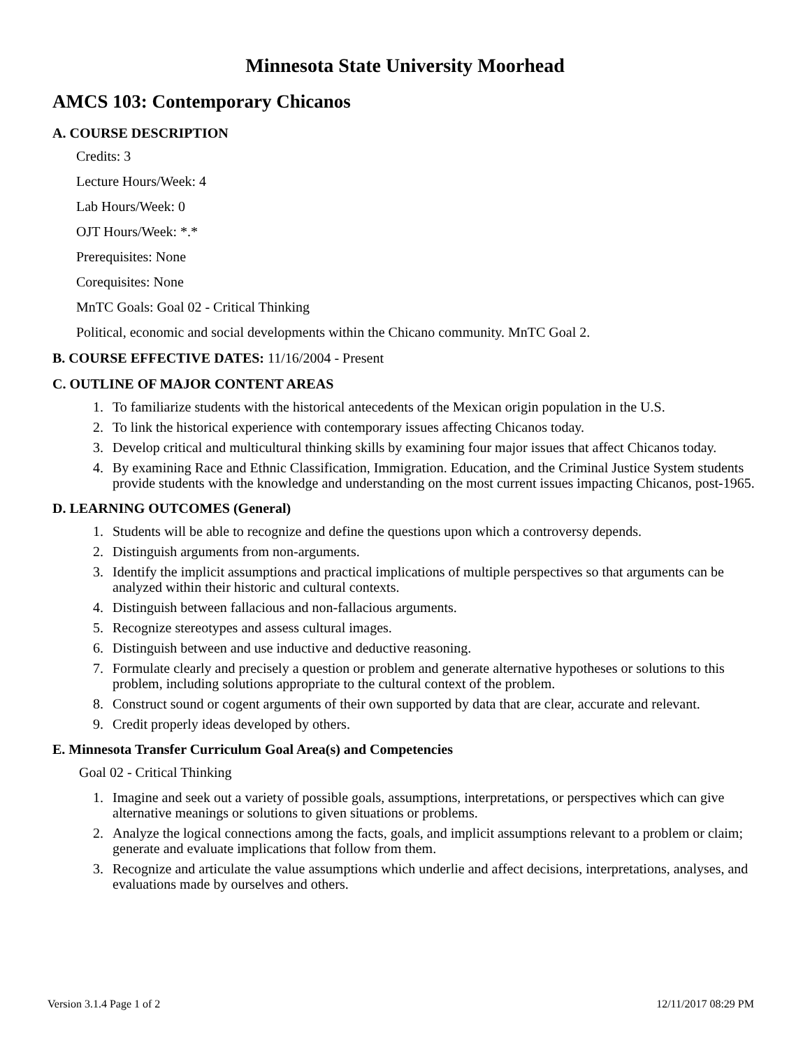Minnesota State University Moorhead
AMCS 103: Contemporary Chicanos
A. COURSE DESCRIPTION
Credits: 3
Lecture Hours/Week: 4
Lab Hours/Week: 0
OJT Hours/Week: *.*
Prerequisites: None
Corequisites: None
MnTC Goals: Goal 02 - Critical Thinking
Political, economic and social developments within the Chicano community. MnTC Goal 2.
B. COURSE EFFECTIVE DATES: 11/16/2004 - Present
C. OUTLINE OF MAJOR CONTENT AREAS
1. To familiarize students with the historical antecedents of the Mexican origin population in the U.S.
2. To link the historical experience with contemporary issues affecting Chicanos today.
3. Develop critical and multicultural thinking skills by examining four major issues that affect Chicanos today.
4. By examining Race and Ethnic Classification, Immigration. Education, and the Criminal Justice System students provide students with the knowledge and understanding on the most current issues impacting Chicanos, post-1965.
D. LEARNING OUTCOMES (General)
1. Students will be able to recognize and define the questions upon which a controversy depends.
2. Distinguish arguments from non-arguments.
3. Identify the implicit assumptions and practical implications of multiple perspectives so that arguments can be analyzed within their historic and cultural contexts.
4. Distinguish between fallacious and non-fallacious arguments.
5. Recognize stereotypes and assess cultural images.
6. Distinguish between and use inductive and deductive reasoning.
7. Formulate clearly and precisely a question or problem and generate alternative hypotheses or solutions to this problem, including solutions appropriate to the cultural context of the problem.
8. Construct sound or cogent arguments of their own supported by data that are clear, accurate and relevant.
9. Credit properly ideas developed by others.
E. Minnesota Transfer Curriculum Goal Area(s) and Competencies
Goal 02 - Critical Thinking
1. Imagine and seek out a variety of possible goals, assumptions, interpretations, or perspectives which can give alternative meanings or solutions to given situations or problems.
2. Analyze the logical connections among the facts, goals, and implicit assumptions relevant to a problem or claim; generate and evaluate implications that follow from them.
3. Recognize and articulate the value assumptions which underlie and affect decisions, interpretations, analyses, and evaluations made by ourselves and others.
Version 3.1.4 Page 1 of 2 12/11/2017 08:29 PM